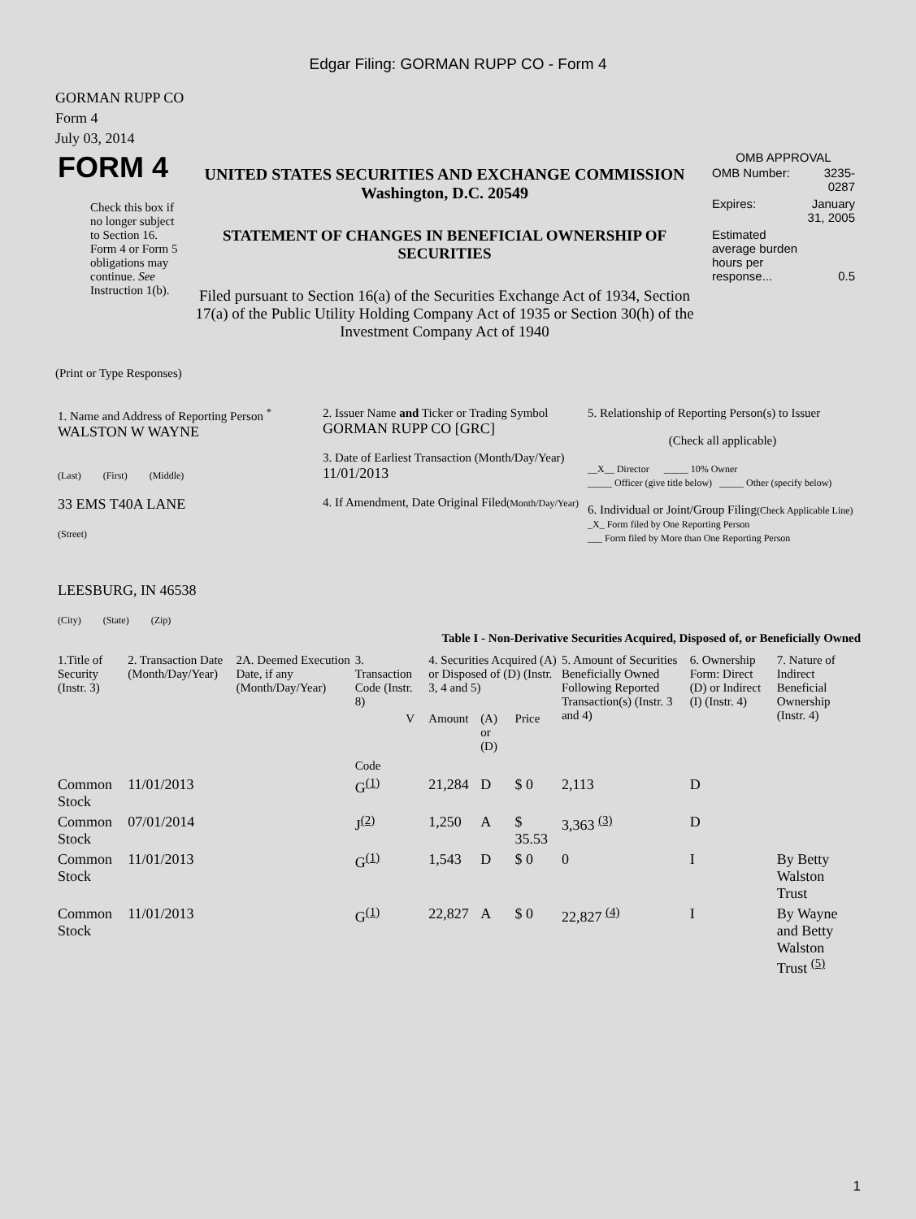Edgar Filing: GORMAN RUPP CO - Form 4
GORMAN RUPP CO
Form 4
July 03, 2014
| FORM 4 Check this box if no longer subject to Section 16. Form 4 or Form 5 obligations may continue. See Instruction 1(b). | UNITED STATES SECURITIES AND EXCHANGE COMMISSION Washington, D.C. 20549 STATEMENT OF CHANGES IN BENEFICIAL OWNERSHIP OF SECURITIES Filed pursuant to Section 16(a) of the Securities Exchange Act of 1934, Section 17(a) of the Public Utility Holding Company Act of 1935 or Section 30(h) of the Investment Company Act of 1940 | OMB APPROVAL / OMB Number: / 3235-0287 / / Expires: / January 31, 2005 / / Estimated average burden hours per response... / 0.5 / |
(Print or Type Responses)
| 1. Name and Address of Reporting Person <sup>*</sup> WALSTON W WAYNE (Last) (First) (Middle) 33 EMS T40A LANE (Street) LEESBURG, IN 46538 (City) (State) (Zip) | 2. Issuer Name and Ticker or Trading Symbol GORMAN RUPP CO [GRC] 3. Date of Earliest Transaction (Month/Day/Year) 11/01/2013 4. If Amendment, Date Original Filed (Month/Day/Year) | 5. Relationship of Reporting Person(s) to Issuer (Check all applicable) __X__ Director _____ 10% Owner _____ Officer (give title below) _____ Other (specify below) 6. Individual or Joint/Group Filing (Check Applicable Line) _X_ Form filed by One Reporting Person ___ Form filed by More than One Reporting Person |
Table I - Non-Derivative Securities Acquired, Disposed of, or Beneficially Owned
| 1.Title of Security (Instr. 3) | 2. Transaction Date (Month/Day/Year) | 2A. Deemed Execution Date, if any (Month/Day/Year) | 3. Transaction Code (Instr. 8) | | 4. Securities Acquired (A) or Disposed of (D) (Instr. 3, 4 and 5) | | | 5. Amount of Securities Beneficially Owned Following Reported Transaction(s) (Instr. 3 and 4) | 6. Ownership Form: Direct (D) or Indirect (I) (Instr. 4) | 7. Nature of Indirect Beneficial Ownership (Instr. 4) |
| --- | --- | --- | --- | --- | --- | --- | --- | --- | --- | --- |
| | | | Code | V | Amount | (A) or (D) | Price | | | |
| Common Stock | 11/01/2013 | | G<sup>(1)</sup> | | 21,284 | D | $ 0 | 2,113 | D | |
| Common Stock | 07/01/2014 | | J<sup>(2)</sup> | | 1,250 | A | $ 35.53 | 3,363 <sup>(3)</sup> | D | |
| Common Stock | 11/01/2013 | | G<sup>(1)</sup> | | 1,543 | D | $ 0 | 0 | I | By Betty Walston Trust |
| Common Stock | 11/01/2013 | | G<sup>(1)</sup> | | 22,827 | A | $ 0 | 22,827 <sup>(4)</sup> | I | By Wayne and Betty Walston Trust <sup>(5)</sup> |
1